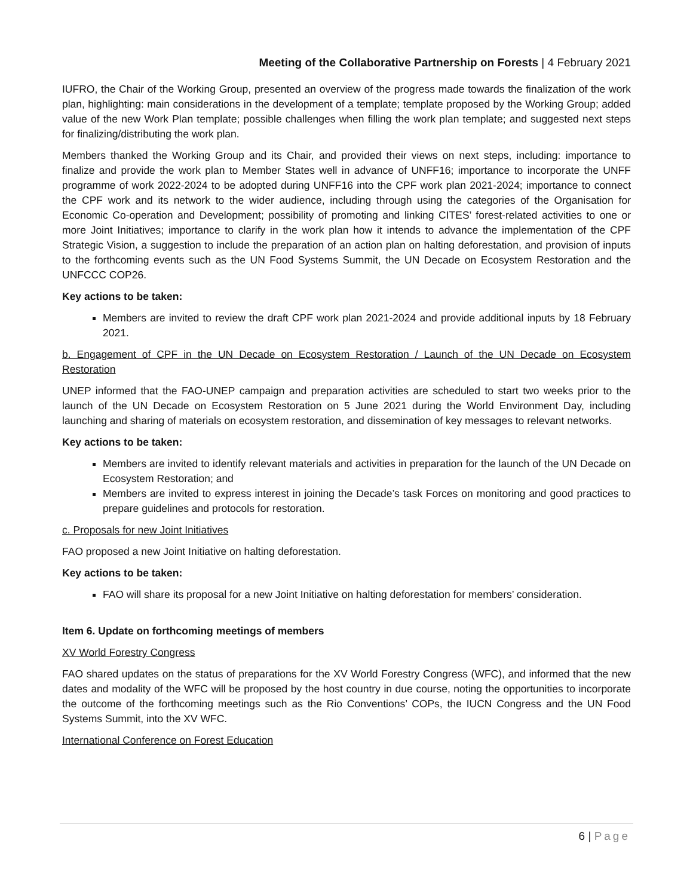Meeting of the Collaborative Partnership on Forests | 4 February 2021
IUFRO, the Chair of the Working Group, presented an overview of the progress made towards the finalization of the work plan, highlighting: main considerations in the development of a template; template proposed by the Working Group; added value of the new Work Plan template; possible challenges when filling the work plan template; and suggested next steps for finalizing/distributing the work plan.
Members thanked the Working Group and its Chair, and provided their views on next steps, including: importance to finalize and provide the work plan to Member States well in advance of UNFF16; importance to incorporate the UNFF programme of work 2022-2024 to be adopted during UNFF16 into the CPF work plan 2021-2024; importance to connect the CPF work and its network to the wider audience, including through using the categories of the Organisation for Economic Co-operation and Development; possibility of promoting and linking CITES’ forest-related activities to one or more Joint Initiatives; importance to clarify in the work plan how it intends to advance the implementation of the CPF Strategic Vision, a suggestion to include the preparation of an action plan on halting deforestation, and provision of inputs to the forthcoming events such as the UN Food Systems Summit, the UN Decade on Ecosystem Restoration and the UNFCCC COP26.
Key actions to be taken:
Members are invited to review the draft CPF work plan 2021-2024 and provide additional inputs by 18 February 2021.
b. Engagement of CPF in the UN Decade on Ecosystem Restoration / Launch of the UN Decade on Ecosystem Restoration
UNEP informed that the FAO-UNEP campaign and preparation activities are scheduled to start two weeks prior to the launch of the UN Decade on Ecosystem Restoration on 5 June 2021 during the World Environment Day, including launching and sharing of materials on ecosystem restoration, and dissemination of key messages to relevant networks.
Key actions to be taken:
Members are invited to identify relevant materials and activities in preparation for the launch of the UN Decade on Ecosystem Restoration; and
Members are invited to express interest in joining the Decade’s task Forces on monitoring and good practices to prepare guidelines and protocols for restoration.
c. Proposals for new Joint Initiatives
FAO proposed a new Joint Initiative on halting deforestation.
Key actions to be taken:
FAO will share its proposal for a new Joint Initiative on halting deforestation for members’ consideration.
Item 6. Update on forthcoming meetings of members
XV World Forestry Congress
FAO shared updates on the status of preparations for the XV World Forestry Congress (WFC), and informed that the new dates and modality of the WFC will be proposed by the host country in due course, noting the opportunities to incorporate the outcome of the forthcoming meetings such as the Rio Conventions’ COPs, the IUCN Congress and the UN Food Systems Summit, into the XV WFC.
International Conference on Forest Education
6 | Page